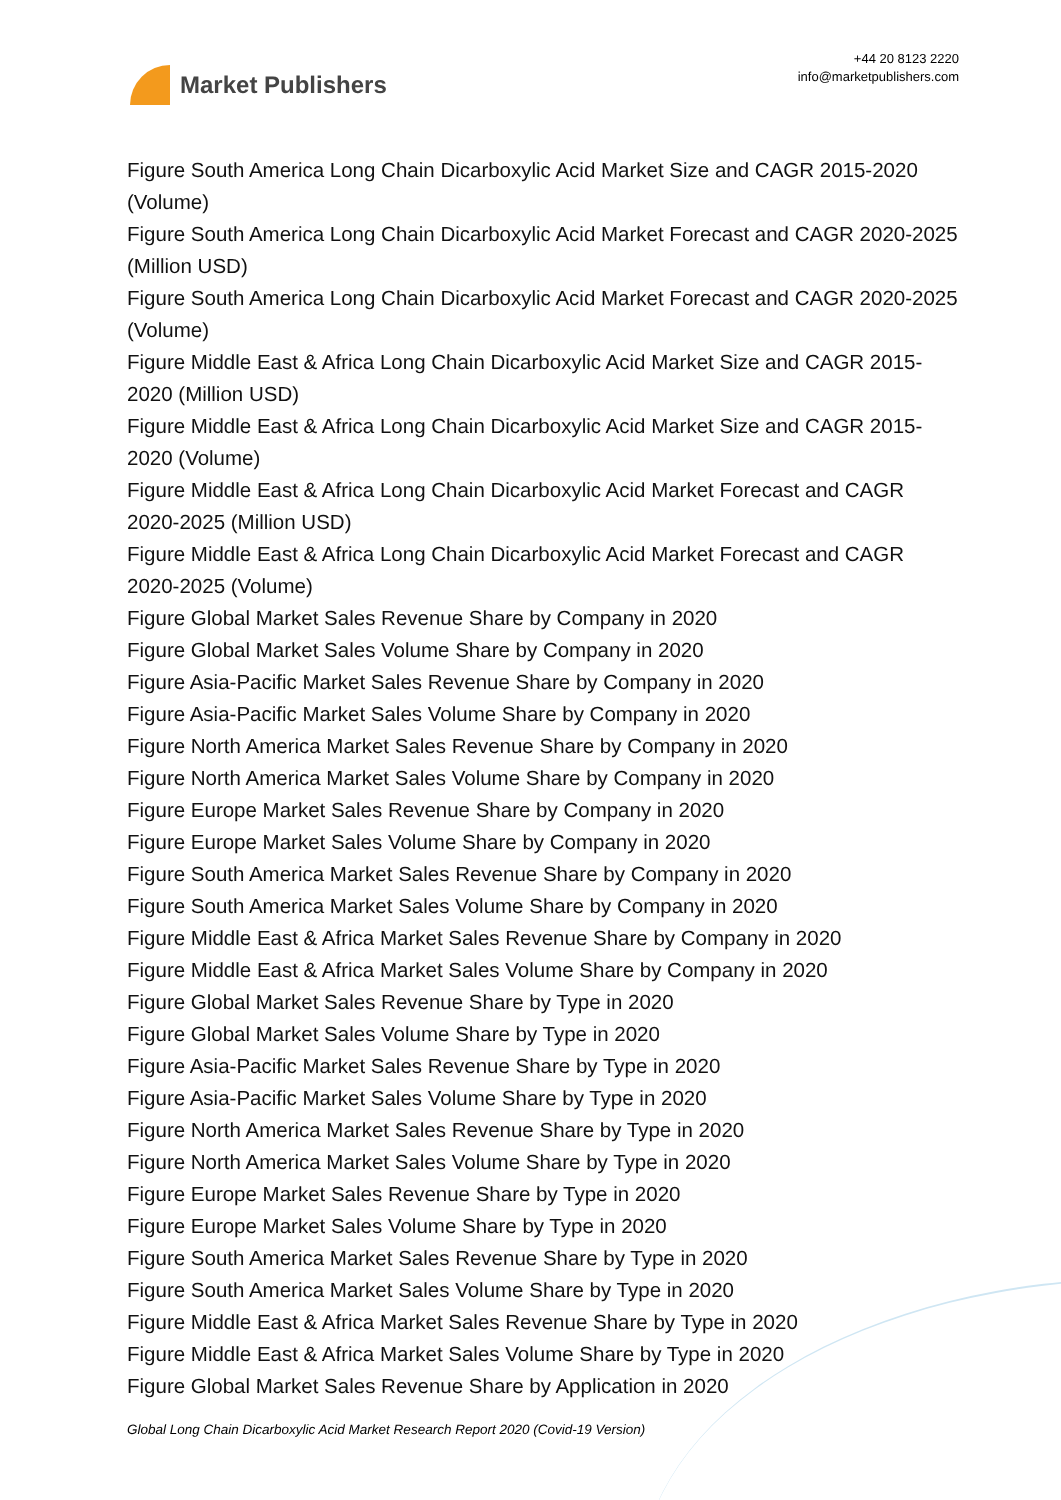Market Publishers
+44 20 8123 2220
info@marketpublishers.com
Figure South America Long Chain Dicarboxylic Acid Market Size and CAGR 2015-2020 (Volume)
Figure South America Long Chain Dicarboxylic Acid Market Forecast and CAGR 2020-2025 (Million USD)
Figure South America Long Chain Dicarboxylic Acid Market Forecast and CAGR 2020-2025 (Volume)
Figure Middle East & Africa Long Chain Dicarboxylic Acid Market Size and CAGR 2015-2020 (Million USD)
Figure Middle East & Africa Long Chain Dicarboxylic Acid Market Size and CAGR 2015-2020 (Volume)
Figure Middle East & Africa Long Chain Dicarboxylic Acid Market Forecast and CAGR 2020-2025 (Million USD)
Figure Middle East & Africa Long Chain Dicarboxylic Acid Market Forecast and CAGR 2020-2025 (Volume)
Figure Global Market Sales Revenue Share by Company in 2020
Figure Global Market Sales Volume Share by Company in 2020
Figure Asia-Pacific Market Sales Revenue Share by Company in 2020
Figure Asia-Pacific Market Sales Volume Share by Company in 2020
Figure North America Market Sales Revenue Share by Company in 2020
Figure North America Market Sales Volume Share by Company in 2020
Figure Europe Market Sales Revenue Share by Company in 2020
Figure Europe Market Sales Volume Share by Company in 2020
Figure South America Market Sales Revenue Share by Company in 2020
Figure South America Market Sales Volume Share by Company in 2020
Figure Middle East & Africa Market Sales Revenue Share by Company in 2020
Figure Middle East & Africa Market Sales Volume Share by Company in 2020
Figure Global Market Sales Revenue Share by Type in 2020
Figure Global Market Sales Volume Share by Type in 2020
Figure Asia-Pacific Market Sales Revenue Share by Type in 2020
Figure Asia-Pacific Market Sales Volume Share by Type in 2020
Figure North America Market Sales Revenue Share by Type in 2020
Figure North America Market Sales Volume Share by Type in 2020
Figure Europe Market Sales Revenue Share by Type in 2020
Figure Europe Market Sales Volume Share by Type in 2020
Figure South America Market Sales Revenue Share by Type in 2020
Figure South America Market Sales Volume Share by Type in 2020
Figure Middle East & Africa Market Sales Revenue Share by Type in 2020
Figure Middle East & Africa Market Sales Volume Share by Type in 2020
Figure Global Market Sales Revenue Share by Application in 2020
Global Long Chain Dicarboxylic Acid Market Research Report 2020 (Covid-19 Version)